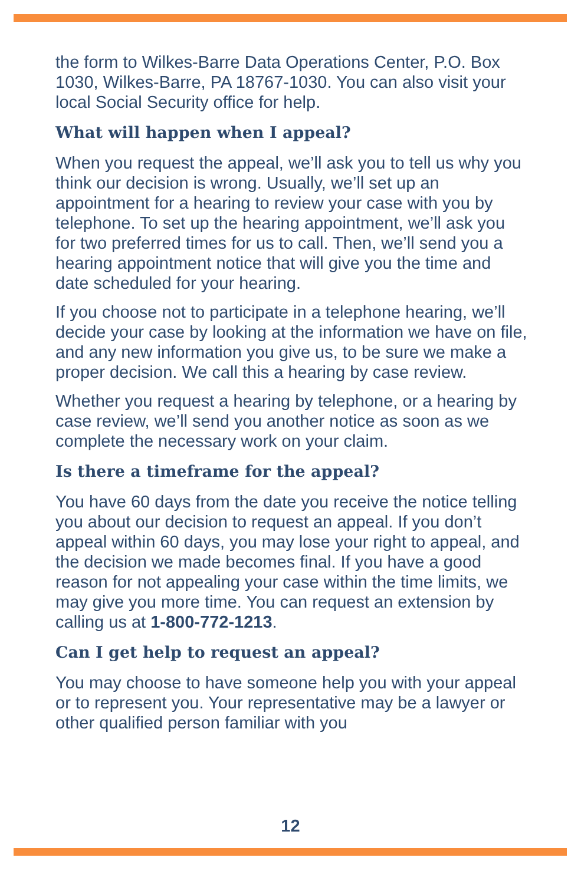the form to Wilkes-Barre Data Operations Center, P.O. Box 1030, Wilkes-Barre, PA 18767-1030. You can also visit your local Social Security office for help.
What will happen when I appeal?
When you request the appeal, we’ll ask you to tell us why you think our decision is wrong. Usually, we’ll set up an appointment for a hearing to review your case with you by telephone. To set up the hearing appointment, we’ll ask you for two preferred times for us to call. Then, we’ll send you a hearing appointment notice that will give you the time and date scheduled for your hearing.
If you choose not to participate in a telephone hearing, we’ll decide your case by looking at the information we have on file, and any new information you give us, to be sure we make a proper decision. We call this a hearing by case review.
Whether you request a hearing by telephone, or a hearing by case review, we’ll send you another notice as soon as we complete the necessary work on your claim.
Is there a timeframe for the appeal?
You have 60 days from the date you receive the notice telling you about our decision to request an appeal. If you don’t appeal within 60 days, you may lose your right to appeal, and the decision we made becomes final. If you have a good reason for not appealing your case within the time limits, we may give you more time. You can request an extension by calling us at 1-800-772-1213.
Can I get help to request an appeal?
You may choose to have someone help you with your appeal or to represent you. Your representative may be a lawyer or other qualified person familiar with you
12